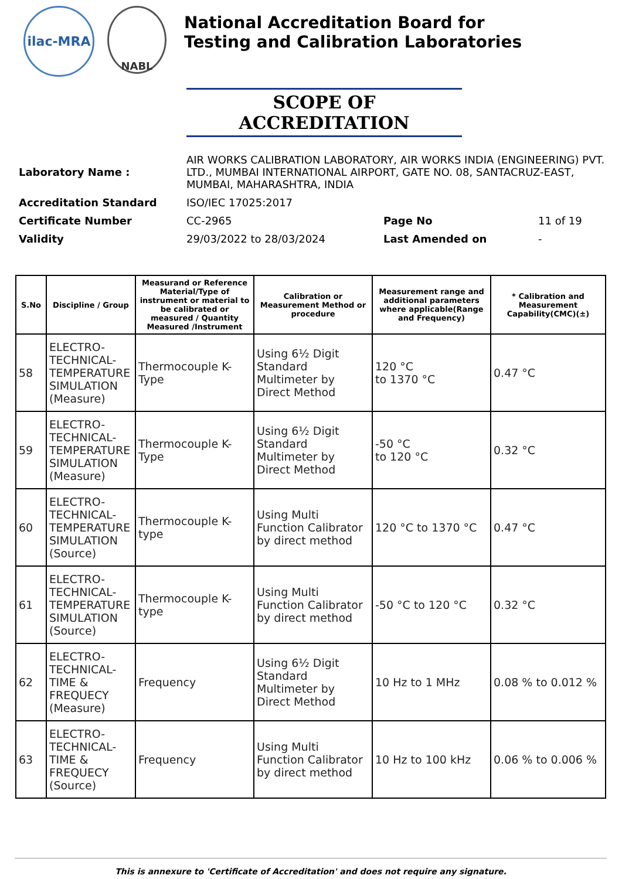ilac-MRA
NABL
National Accreditation Board for
Testing and Calibration Laboratories
SCOPE OF ACCREDITATION
| Laboratory Name : | AIR WORKS CALIBRATION LABORATORY, AIR WORKS INDIA (ENGINEERING) PVT. LTD., MUMBAI INTERNATIONAL AIRPORT, GATE NO. 08, SANTACRUZ-EAST, MUMBAI, MAHARASHTRA, INDIA | | |
| Accreditation Standard | ISO/IEC 17025:2017 | | |
| Certificate Number | CC-2965 | Page No | 11 of 19 |
| Validity | 29/03/2022 to 28/03/2024 | Last Amended on | - |
| S.No | Discipline / Group | Measurand or Reference Material/Type of instrument or material to be calibrated or measured / Quantity Measured /Instrument | Calibration or Measurement Method or procedure | Measurement range and additional parameters where applicable(Range and Frequency) | * Calibration and Measurement Capability(CMC)(±) |
| --- | --- | --- | --- | --- | --- |
| 58 | ELECTRO-TECHNICAL-TEMPERATURE SIMULATION (Measure) | Thermocouple K-Type | Using 6½ Digit Standard Multimeter by Direct Method | 120 °C to 1370 °C | 0.47 °C |
| 59 | ELECTRO-TECHNICAL-TEMPERATURE SIMULATION (Measure) | Thermocouple K-Type | Using 6½ Digit Standard Multimeter by Direct Method | -50 °C to 120 °C | 0.32 °C |
| 60 | ELECTRO-TECHNICAL-TEMPERATURE SIMULATION (Source) | Thermocouple K-type | Using Multi Function Calibrator by direct method | 120 °C to 1370 °C | 0.47 °C |
| 61 | ELECTRO-TECHNICAL-TEMPERATURE SIMULATION (Source) | Thermocouple K-type | Using Multi Function Calibrator by direct method | -50 °C to 120 °C | 0.32 °C |
| 62 | ELECTRO-TECHNICAL-TIME & FREQUECY (Measure) | Frequency | Using 6½ Digit Standard Multimeter by Direct Method | 10 Hz to 1 MHz | 0.08 % to 0.012 % |
| 63 | ELECTRO-TECHNICAL-TIME & FREQUECY (Source) | Frequency | Using Multi Function Calibrator by direct method | 10 Hz to 100 kHz | 0.06 % to 0.006 % |
This is annexure to 'Certificate of Accreditation' and does not require any signature.